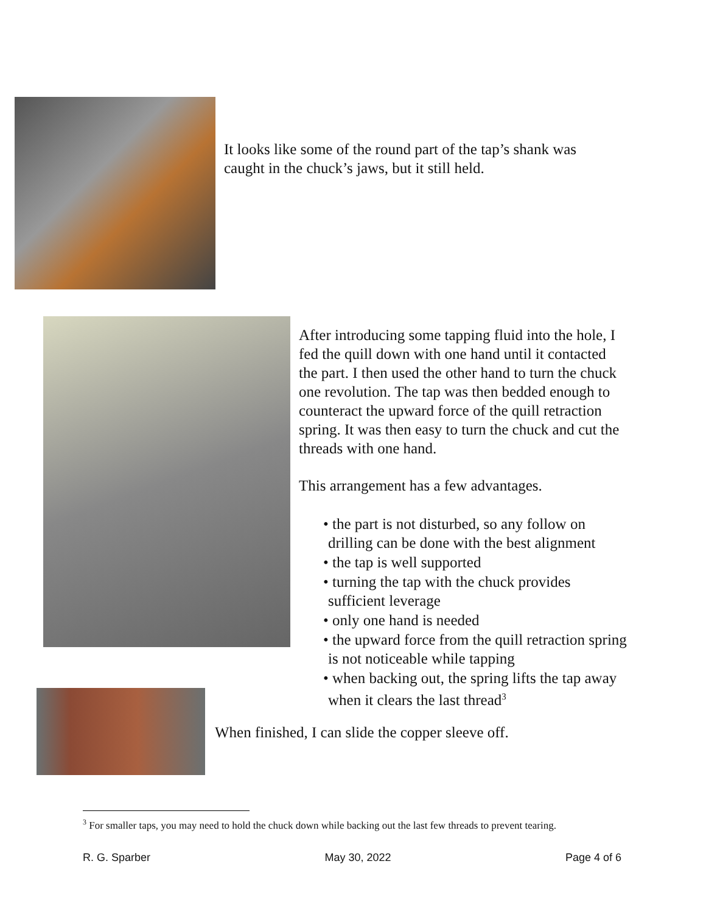It looks like some of the round part of the tap’s shank was caught in the chuck’s jaws, but it still held.
After introducing some tapping fluid into the hole, I fed the quill down with one hand until it contacted the part. I then used the other hand to turn the chuck one revolution. The tap was then bedded enough to counteract the upward force of the quill retraction spring. It was then easy to turn the chuck and cut the threads with one hand.
This arrangement has a few advantages.
• the part is not disturbed, so any follow on drilling can be done with the best alignment
• the tap is well supported
• turning the tap with the chuck provides sufficient leverage
• only one hand is needed
• the upward force from the quill retraction spring is not noticeable while tapping
• when backing out, the spring lifts the tap away when it clears the last thread<sup>3</sup>
When finished, I can slide the copper sleeve off.
<sup>3</sup> For smaller taps, you may need to hold the chuck down while backing out the last few threads to prevent tearing.
R. G. Sparber May 30, 2022 Page 4 of 6